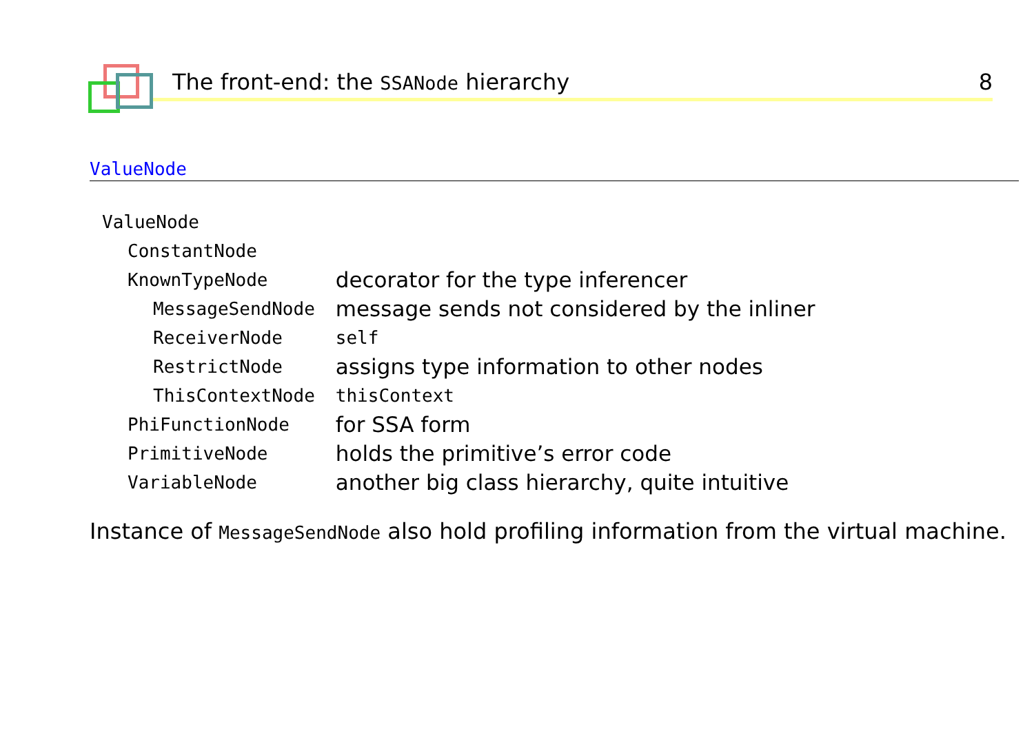The front-end: the SSANode hierarchy 8
ValueNode
| ValueNode | |
| ConstantNode | |
| KnownTypeNode | decorator for the type inferencer |
| MessageSendNode | message sends not considered by the inliner |
| ReceiverNode | self |
| RestrictNode | assigns type information to other nodes |
| ThisContextNode | thisContext |
| PhiFunctionNode | for SSA form |
| PrimitiveNode | holds the primitive’s error code |
| VariableNode | another big class hierarchy, quite intuitive |
Instance of MessageSendNode also hold profiling information from the virtual machine.